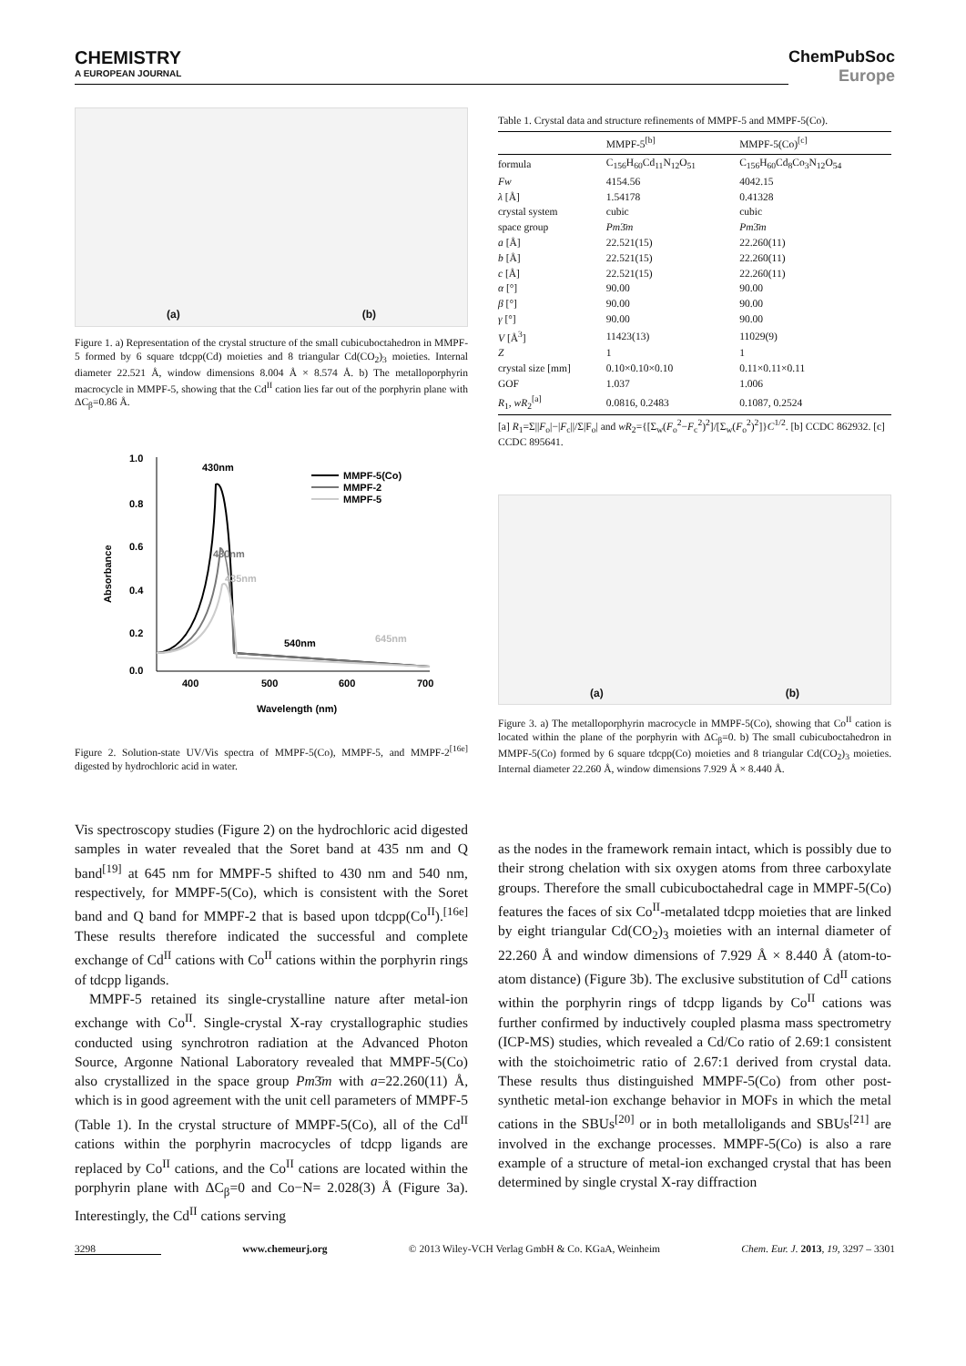CHEMISTRY
A EUROPEAN JOURNAL
ChemPubSoc
Europe
(a) (b)
Figure 1. a) Representation of the crystal structure of the small cubicuboctahedron in MMPF-5 formed by 6 square tdcpp(Cd) moieties and 8 triangular Cd(CO<sub>2</sub>)<sub>3</sub> moieties. Internal diameter 22.521 Å, window dimensions 8.004 Å × 8.574 Å. b) The metalloporphyrin macrocycle in MMPF-5, showing that the Cd<sup>II</sup> cation lies far out of the porphyrin plane with ΔC<sub>β</sub>=0.86 Å.
1.0
0.8
0.6
0.4
0.2
0.0
400
500
600
700
Wavelength (nm)
Absorbance
430nm
430nm
435nm
540nm
645nm
MMPF-5(Co)
MMPF-2
MMPF-5
Figure 2. Solution-state UV/Vis spectra of MMPF-5(Co), MMPF-5, and MMPF-2<sup>[16e]</sup> digested by hydrochloric acid in water.
Vis spectroscopy studies (Figure 2) on the hydrochloric acid digested samples in water revealed that the Soret band at 435 nm and Q band<sup>[19]</sup> at 645 nm for MMPF-5 shifted to 430 nm and 540 nm, respectively, for MMPF-5(Co), which is consistent with the Soret band and Q band for MMPF-2 that is based upon tdcpp(Co<sup>II</sup>).<sup>[16e]</sup> These results therefore indicated the successful and complete exchange of Cd<sup>II</sup> cations with Co<sup>II</sup> cations within the porphyrin rings of tdcpp ligands.
MMPF-5 retained its single-crystalline nature after metal-ion exchange with Co<sup>II</sup>. Single-crystal X-ray crystallographic studies conducted using synchrotron radiation at the Advanced Photon Source, Argonne National Laboratory revealed that MMPF-5(Co) also crystallized in the space group Pm3̄m with a=22.260(11) Å, which is in good agreement with the unit cell parameters of MMPF-5 (Table 1). In the crystal structure of MMPF-5(Co), all of the Cd<sup>II</sup> cations within the porphyrin macrocycles of tdcpp ligands are replaced by Co<sup>II</sup> cations, and the Co<sup>II</sup> cations are located within the porphyrin plane with ΔC<sub>β</sub>=0 and Co−N= 2.028(3) Å (Figure 3a). Interestingly, the Cd<sup>II</sup> cations serving
Table 1. Crystal data and structure refinements of MMPF-5 and MMPF-5(Co).
| | MMPF-5<sup>[b]</sup> | MMPF-5(Co)<sup>[c]</sup> |
| --- | --- | --- |
| formula | C<sub>156</sub>H<sub>60</sub>Cd<sub>11</sub>N<sub>12</sub>O<sub>51</sub> | C<sub>156</sub>H<sub>60</sub>Cd<sub>8</sub>Co<sub>3</sub>N<sub>12</sub>O<sub>54</sub> |
| Fw | 4154.56 | 4042.15 |
| λ [Å] | 1.54178 | 0.41328 |
| crystal system | cubic | cubic |
| space group | Pm 3̄ m | Pm 3̄ m |
| a [Å] | 22.521(15) | 22.260(11) |
| b [Å] | 22.521(15) | 22.260(11) |
| c [Å] | 22.521(15) | 22.260(11) |
| α [°] | 90.00 | 90.00 |
| β [°] | 90.00 | 90.00 |
| γ [°] | 90.00 | 90.00 |
| V [Å<sup>3</sup>] | 11423(13) | 11029(9) |
| Z | 1 | 1 |
| crystal size [mm] | 0.10×0.10×0.10 | 0.11×0.11×0.11 |
| GOF | 1.037 | 1.006 |
| R<sub>1</sub>, wR<sub>2</sub><sup>[a]</sup> | 0.0816, 0.2483 | 0.1087, 0.2524 |
[a] R<sub>1</sub>=Σ||F<sub>o</sub>|−|F<sub>c</sub>||/Σ|F<sub>o</sub>| and wR<sub>2</sub>={[Σ<sub>w</sub>(F<sub>o</sub><sup>2</sup>−F<sub>c</sub><sup>2</sup>)<sup>2</sup>]/[Σ<sub>w</sub>(F<sub>o</sub><sup>2</sup>)<sup>2</sup>]}C<sup>1/2</sup>. [b] CCDC 862932. [c] CCDC 895641.
(a) (b)
Figure 3. a) The metalloporphyrin macrocycle in MMPF-5(Co), showing that Co<sup>II</sup> cation is located within the plane of the porphyrin with ΔC<sub>β</sub>=0. b) The small cubicuboctahedron in MMPF-5(Co) formed by 6 square tdcpp(Co) moieties and 8 triangular Cd(CO<sub>2</sub>)<sub>3</sub> moieties. Internal diameter 22.260 Å, window dimensions 7.929 Å × 8.440 Å.
as the nodes in the framework remain intact, which is possibly due to their strong chelation with six oxygen atoms from three carboxylate groups. Therefore the small cubicuboctahedral cage in MMPF-5(Co) features the faces of six Co<sup>II</sup>-metalated tdcpp moieties that are linked by eight triangular Cd(CO<sub>2</sub>)<sub>3</sub> moieties with an internal diameter of 22.260 Å and window dimensions of 7.929 Å × 8.440 Å (atom-to-atom distance) (Figure 3b). The exclusive substitution of Cd<sup>II</sup> cations within the porphyrin rings of tdcpp ligands by Co<sup>II</sup> cations was further confirmed by inductively coupled plasma mass spectrometry (ICP-MS) studies, which revealed a Cd/Co ratio of 2.69:1 consistent with the stoichoimetric ratio of 2.67:1 derived from crystal data. These results thus distinguished MMPF-5(Co) from other post-synthetic metal-ion exchange behavior in MOFs in which the metal cations in the SBUs<sup>[20]</sup> or in both metalloligands and SBUs<sup>[21]</sup> are involved in the exchange processes. MMPF-5(Co) is also a rare example of a structure of metal-ion exchanged crystal that has been determined by single crystal X-ray diffraction
3298 www.chemeurj.org © 2013 Wiley-VCH Verlag GmbH & Co. KGaA, Weinheim Chem. Eur. J. 2013, 19, 3297 – 3301